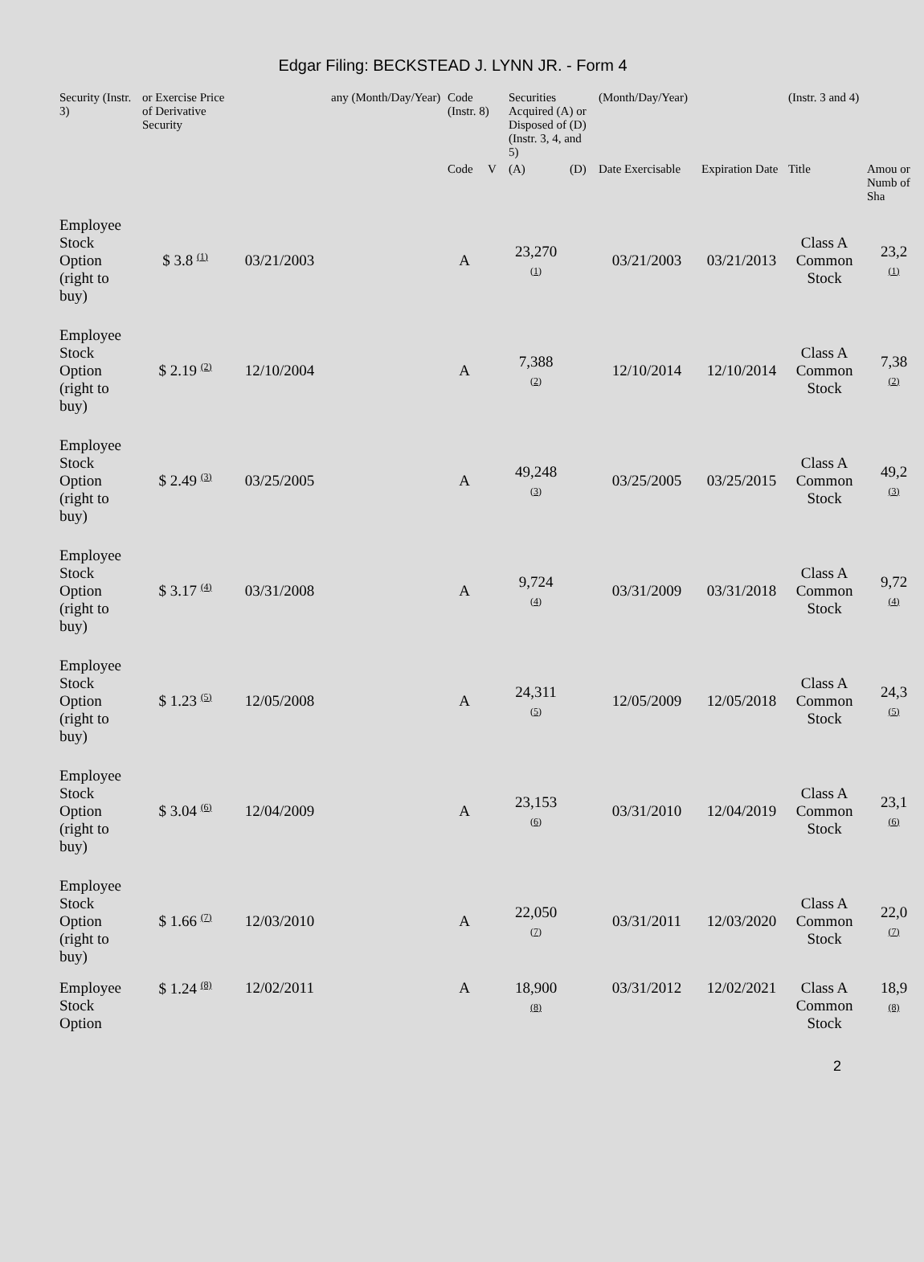Edgar Filing: BECKSTEAD J. LYNN JR. - Form 4
| Security (Instr. 3) | or Exercise Price of Derivative Security | | any (Month/Day/Year) | Code (Instr. 8) | | Securities Acquired (A) or Disposed of (D) (Instr. 3, 4, and 5) | | (Month/Day/Year) | | (Instr. 3 and 4) | |
| --- | --- | --- | --- | --- | --- | --- | --- | --- | --- | --- | --- |
| | | | | Code | V | (A) | (D) | Date Exercisable | Expiration Date | Title | Amou or Numb of Sha |
| Employee Stock Option (right to buy) | $ 3.8 <sup>(1)</sup> | 03/21/2003 | | A | | 23,270 (1) | | 03/21/2003 | 03/21/2013 | Class A Common Stock | 23,2 (1) |
| Employee Stock Option (right to buy) | $ 2.19 <sup>(2)</sup> | 12/10/2004 | | A | | 7,388 (2) | | 12/10/2014 | 12/10/2014 | Class A Common Stock | 7,38 (2) |
| Employee Stock Option (right to buy) | $ 2.49 <sup>(3)</sup> | 03/25/2005 | | A | | 49,248 (3) | | 03/25/2005 | 03/25/2015 | Class A Common Stock | 49,2 (3) |
| Employee Stock Option (right to buy) | $ 3.17 <sup>(4)</sup> | 03/31/2008 | | A | | 9,724 (4) | | 03/31/2009 | 03/31/2018 | Class A Common Stock | 9,72 (4) |
| Employee Stock Option (right to buy) | $ 1.23 <sup>(5)</sup> | 12/05/2008 | | A | | 24,311 (5) | | 12/05/2009 | 12/05/2018 | Class A Common Stock | 24,3 (5) |
| Employee Stock Option (right to buy) | $ 3.04 <sup>(6)</sup> | 12/04/2009 | | A | | 23,153 (6) | | 03/31/2010 | 12/04/2019 | Class A Common Stock | 23,1 (6) |
| Employee Stock Option (right to buy) | $ 1.66 <sup>(7)</sup> | 12/03/2010 | | A | | 22,050 (7) | | 03/31/2011 | 12/03/2020 | Class A Common Stock | 22,0 (7) |
| Employee Stock Option | $ 1.24 <sup>(8)</sup> | 12/02/2011 | | A | | 18,900 (8) | | 03/31/2012 | 12/02/2021 | Class A Common Stock | 18,9 (8) |
2